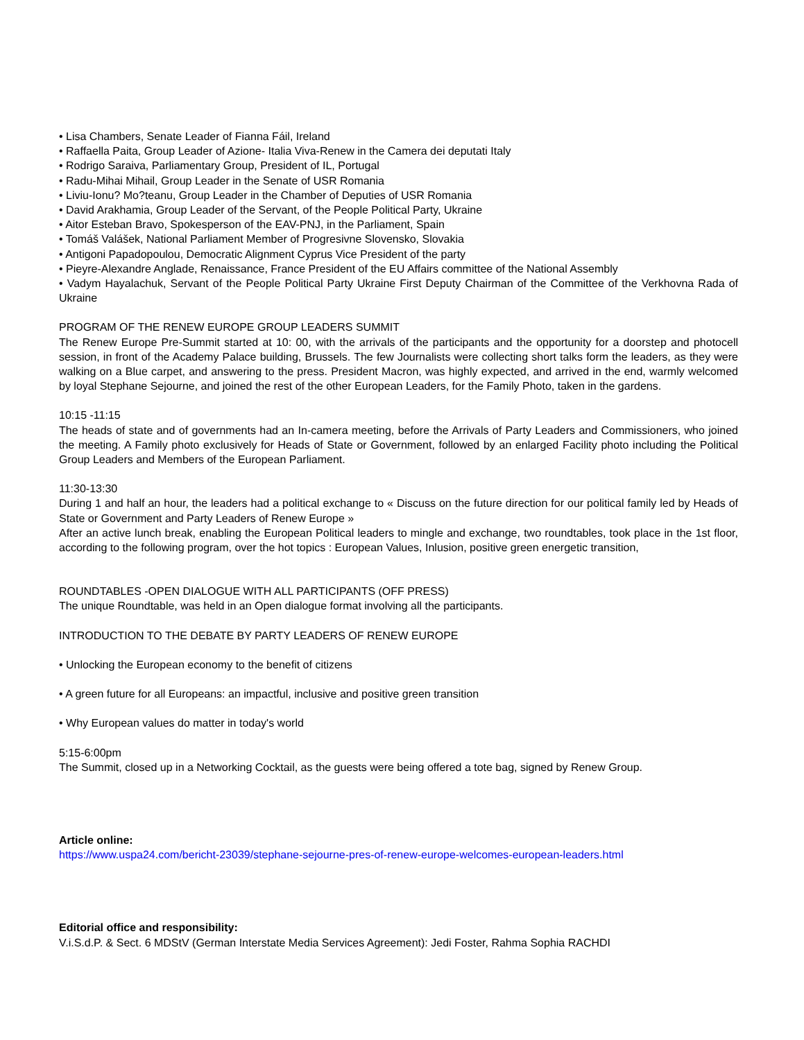• Lisa Chambers, Senate Leader of Fianna Fáil, Ireland
• Raffaella Paita, Group Leader of Azione- Italia Viva-Renew in the Camera dei deputati Italy
• Rodrigo Saraiva, Parliamentary Group, President of IL, Portugal
• Radu-Mihai Mihail, Group Leader in the Senate of USR Romania
• Liviu-Ionu? Mo?teanu, Group Leader in the Chamber of Deputies of USR Romania
• David Arakhamia, Group Leader of the Servant, of the People Political Party, Ukraine
• Aitor Esteban Bravo, Spokesperson of the EAV-PNJ, in the Parliament, Spain
• Tomáš Valášek, National Parliament Member of Progresivne Slovensko, Slovakia
• Antigoni Papadopoulou, Democratic Alignment Cyprus Vice President of the party
• Pieyre-Alexandre Anglade, Renaissance, France President of the EU Affairs committee of the National Assembly
• Vadym Hayalachuk, Servant of the People Political Party Ukraine First Deputy Chairman of the Committee of the Verkhovna Rada of Ukraine
PROGRAM OF THE RENEW EUROPE GROUP LEADERS SUMMIT
The Renew Europe Pre-Summit started at 10: 00, with the arrivals of the participants and the opportunity for a doorstep and photocell session, in front of the Academy Palace building, Brussels. The few Journalists were collecting short talks form the leaders, as they were walking on a Blue carpet, and answering to the press. President Macron, was highly expected, and arrived in the end, warmly welcomed by loyal Stephane Sejourne, and joined the rest of the other European Leaders, for the Family Photo, taken in the gardens.
10:15 -11:15
The heads of state and of governments had an In-camera meeting, before the Arrivals of Party Leaders and Commissioners, who joined the meeting. A Family photo exclusively for Heads of State or Government, followed by an enlarged Facility photo including the Political Group Leaders and Members of the European Parliament.
11:30-13:30
During 1 and half an hour, the leaders had a political exchange to « Discuss on the future direction for our political family led by Heads of State or Government and Party Leaders of Renew Europe »
After an active lunch break, enabling the European Political leaders to mingle and exchange, two roundtables, took place in the 1st floor, according to the following program, over the hot topics : European Values, Inlusion, positive green energetic transition,
ROUNDTABLES -OPEN DIALOGUE WITH ALL PARTICIPANTS (OFF PRESS)
The unique Roundtable, was held in an Open dialogue format involving all the participants.
INTRODUCTION TO THE DEBATE BY PARTY LEADERS OF RENEW EUROPE
• Unlocking the European economy to the benefit of citizens
• A green future for all Europeans: an impactful, inclusive and positive green transition
• Why European values do matter in today's world
5:15-6:00pm
The Summit, closed up in a Networking Cocktail, as the guests were being offered a tote bag, signed by Renew Group.
Article online:
https://www.uspa24.com/bericht-23039/stephane-sejourne-pres-of-renew-europe-welcomes-european-leaders.html
Editorial office and responsibility:
V.i.S.d.P. & Sect. 6 MDStV (German Interstate Media Services Agreement): Jedi Foster, Rahma Sophia RACHDI